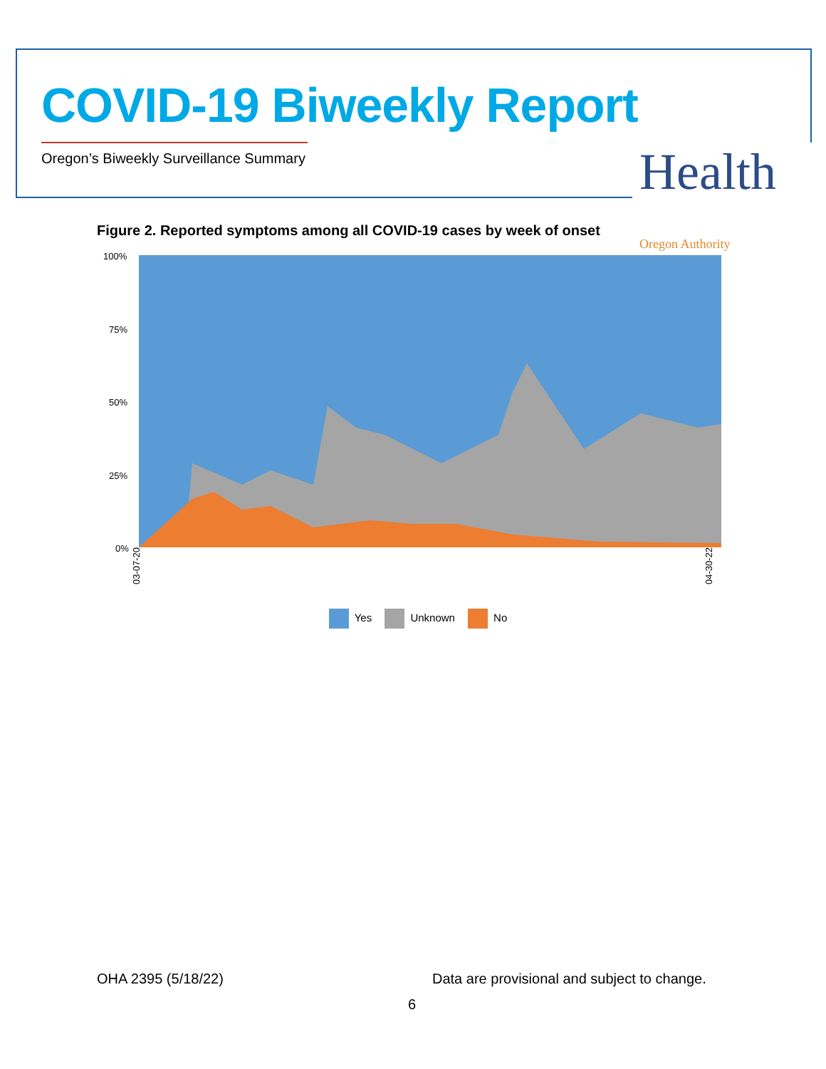COVID-19 Biweekly Report
Oregon’s Biweekly Surveillance Summary
Health Oregon Authority
Figure 2. Reported symptoms among all COVID-19 cases by week of onset
100%
75%
50%
25%
0%
03-07-20
04-30-22
Yes Unknown No
OHA 2395 (5/18/22)
Data are provisional and subject to change.
6